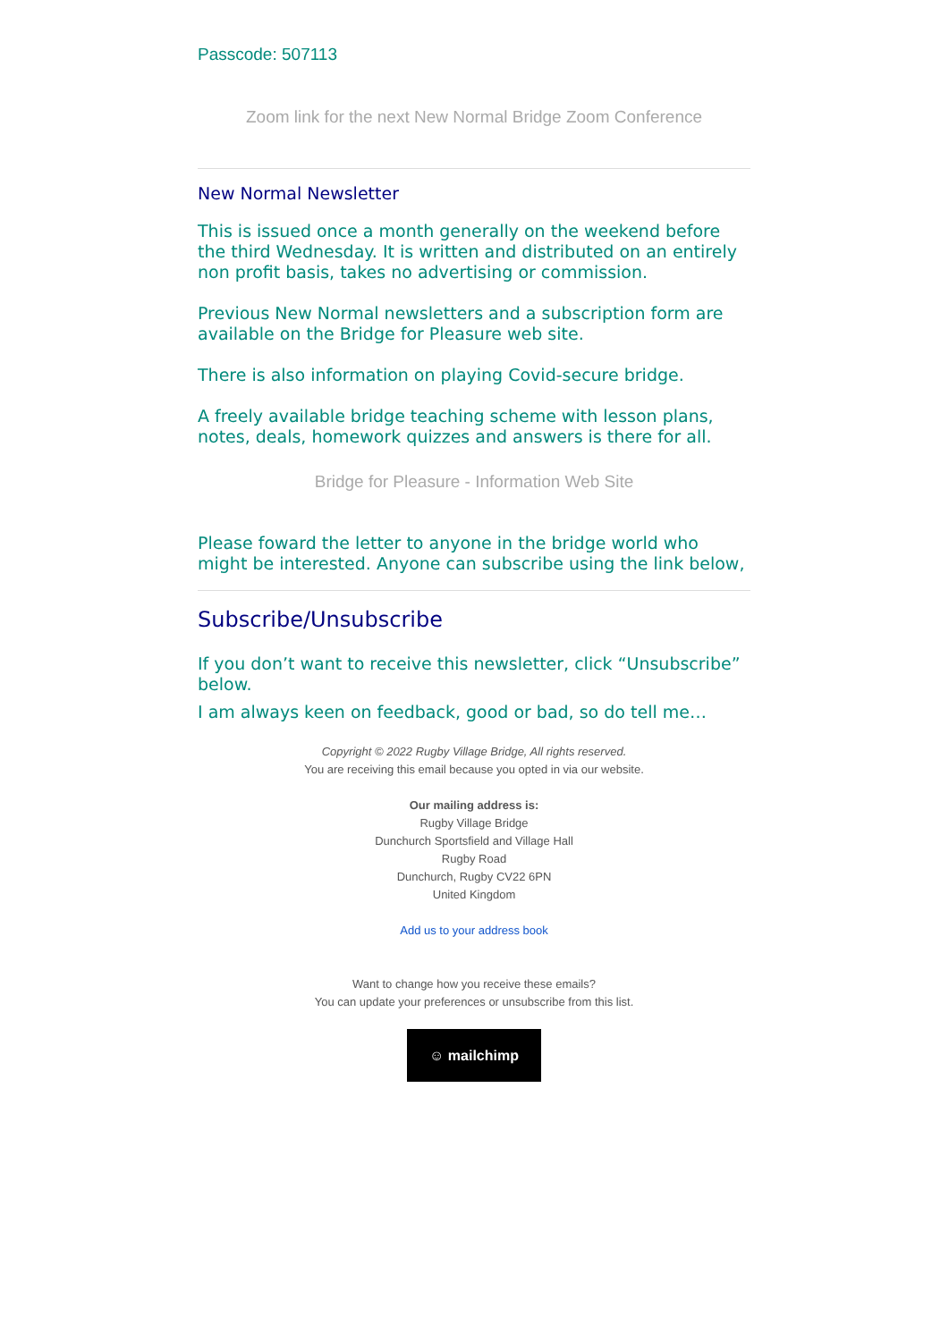Passcode: 507113
Zoom link for the next New Normal Bridge Zoom Conference
New Normal Newsletter
This is issued once a month generally on the weekend before the third Wednesday. It is written and distributed on an entirely non profit basis, takes no advertising or commission.
Previous New Normal newsletters and a subscription form are available on the Bridge for Pleasure web site.
There is also information on playing Covid-secure bridge.
A freely available bridge teaching scheme with lesson plans, notes, deals, homework quizzes and answers is there for all.
Bridge for Pleasure - Information Web Site
Please foward the letter to anyone in the bridge world who might be interested. Anyone can subscribe using the link below,
Subscribe/Unsubscribe
If you don’t want to receive this newsletter, click “Unsubscribe” below.
I am always keen on feedback, good or bad, so do tell me…
Copyright © 2022 Rugby Village Bridge, All rights reserved.
You are receiving this email because you opted in via our website.
Our mailing address is:
Rugby Village Bridge
Dunchurch Sportsfield and Village Hall
Rugby Road
Dunchurch, Rugby CV22 6PN
United Kingdom
Add us to your address book
Want to change how you receive these emails?
You can update your preferences or unsubscribe from this list.
☺ mailchimp